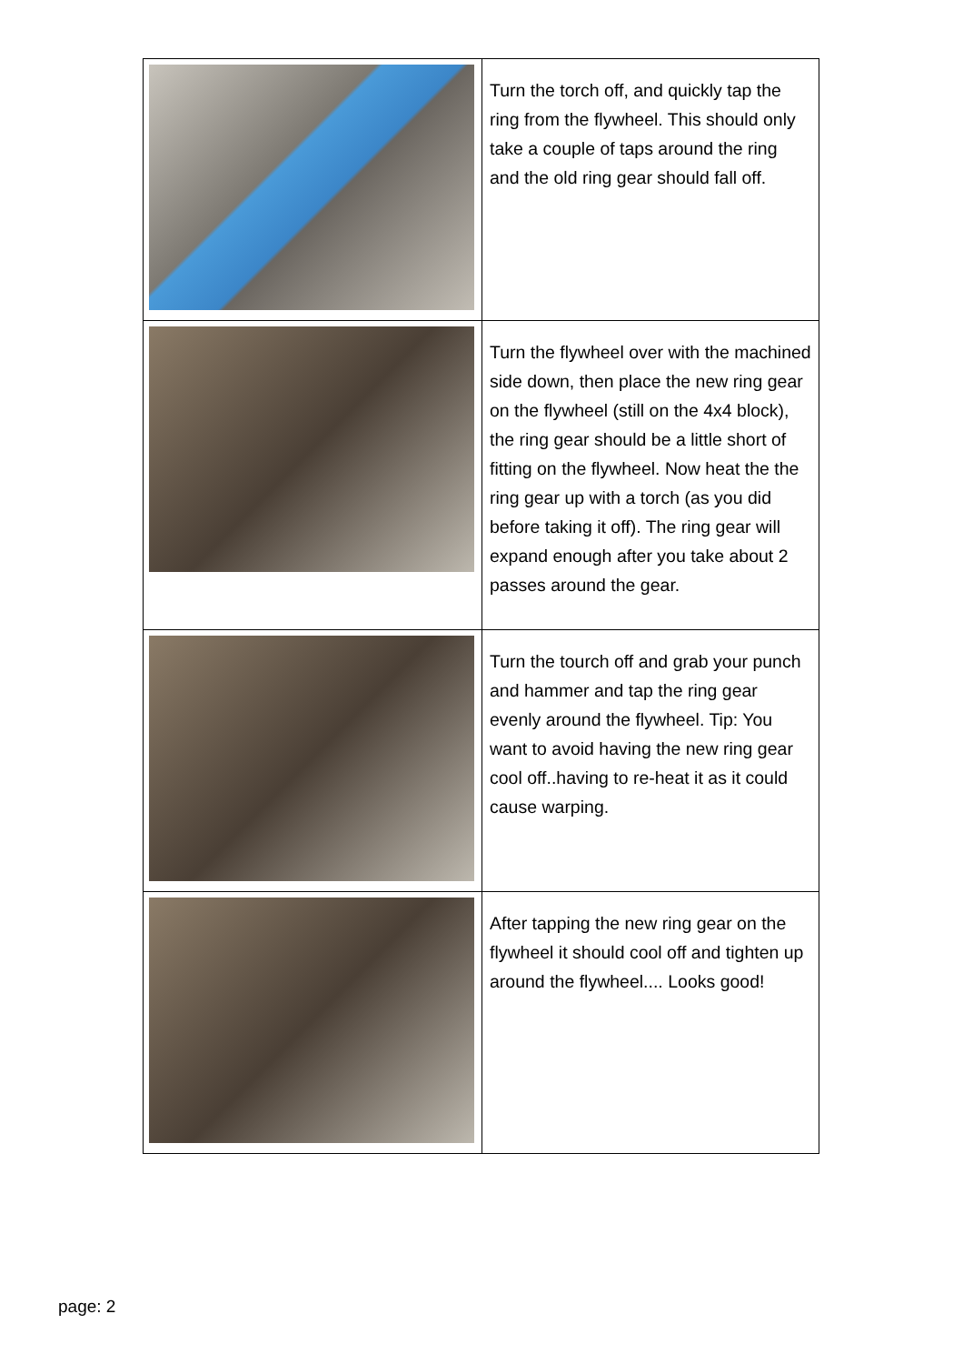| | Turn the torch off, and quickly tap the ring from the flywheel. This should only take a couple of taps around the ring and the old ring gear should fall off. |
| | Turn the flywheel over with the machined side down, then place the new ring gear on the flywheel (still on the 4x4 block), the ring gear should be a little short of fitting on the flywheel. Now heat the the ring gear up with a torch (as you did before taking it off). The ring gear will expand enough after you take about 2 passes around the gear. |
| | Turn the tourch off and grab your punch and hammer and tap the ring gear evenly around the flywheel. Tip: You want to avoid having the new ring gear cool off..having to re-heat it as it could cause warping. |
| | After tapping the new ring gear on the flywheel it should cool off and tighten up around the flywheel.... Looks good! |
page: 2